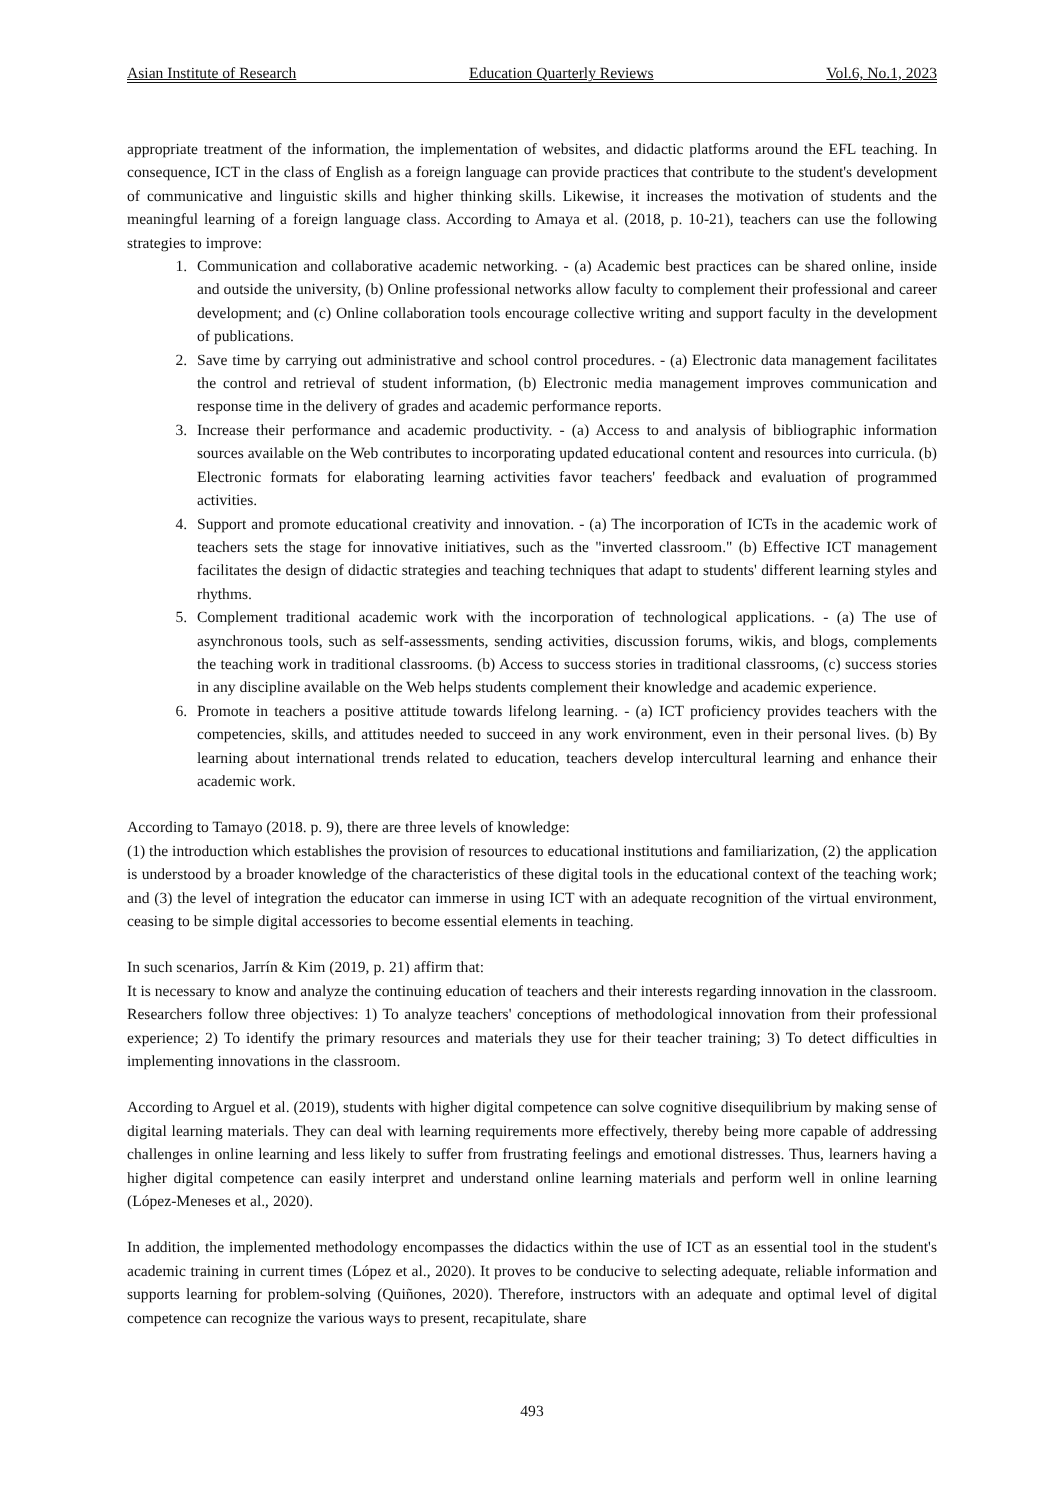Asian Institute of Research Education Quarterly Reviews Vol.6, No.1, 2023
appropriate treatment of the information, the implementation of websites, and didactic platforms around the EFL teaching. In consequence, ICT in the class of English as a foreign language can provide practices that contribute to the student's development of communicative and linguistic skills and higher thinking skills. Likewise, it increases the motivation of students and the meaningful learning of a foreign language class. According to Amaya et al. (2018, p. 10-21), teachers can use the following strategies to improve:
1. Communication and collaborative academic networking. - (a) Academic best practices can be shared online, inside and outside the university, (b) Online professional networks allow faculty to complement their professional and career development; and (c) Online collaboration tools encourage collective writing and support faculty in the development of publications.
2. Save time by carrying out administrative and school control procedures. - (a) Electronic data management facilitates the control and retrieval of student information, (b) Electronic media management improves communication and response time in the delivery of grades and academic performance reports.
3. Increase their performance and academic productivity. - (a) Access to and analysis of bibliographic information sources available on the Web contributes to incorporating updated educational content and resources into curricula. (b) Electronic formats for elaborating learning activities favor teachers' feedback and evaluation of programmed activities.
4. Support and promote educational creativity and innovation. - (a) The incorporation of ICTs in the academic work of teachers sets the stage for innovative initiatives, such as the "inverted classroom." (b) Effective ICT management facilitates the design of didactic strategies and teaching techniques that adapt to students' different learning styles and rhythms.
5. Complement traditional academic work with the incorporation of technological applications. - (a) The use of asynchronous tools, such as self-assessments, sending activities, discussion forums, wikis, and blogs, complements the teaching work in traditional classrooms. (b) Access to success stories in traditional classrooms, (c) success stories in any discipline available on the Web helps students complement their knowledge and academic experience.
6. Promote in teachers a positive attitude towards lifelong learning. - (a) ICT proficiency provides teachers with the competencies, skills, and attitudes needed to succeed in any work environment, even in their personal lives. (b) By learning about international trends related to education, teachers develop intercultural learning and enhance their academic work.
According to Tamayo (2018. p. 9), there are three levels of knowledge:
(1) the introduction which establishes the provision of resources to educational institutions and familiarization, (2) the application is understood by a broader knowledge of the characteristics of these digital tools in the educational context of the teaching work; and (3) the level of integration the educator can immerse in using ICT with an adequate recognition of the virtual environment, ceasing to be simple digital accessories to become essential elements in teaching.
In such scenarios, Jarrín & Kim (2019, p. 21) affirm that:
It is necessary to know and analyze the continuing education of teachers and their interests regarding innovation in the classroom. Researchers follow three objectives: 1) To analyze teachers' conceptions of methodological innovation from their professional experience; 2) To identify the primary resources and materials they use for their teacher training; 3) To detect difficulties in implementing innovations in the classroom.
According to Arguel et al. (2019), students with higher digital competence can solve cognitive disequilibrium by making sense of digital learning materials. They can deal with learning requirements more effectively, thereby being more capable of addressing challenges in online learning and less likely to suffer from frustrating feelings and emotional distresses. Thus, learners having a higher digital competence can easily interpret and understand online learning materials and perform well in online learning (López-Meneses et al., 2020).
In addition, the implemented methodology encompasses the didactics within the use of ICT as an essential tool in the student's academic training in current times (López et al., 2020). It proves to be conducive to selecting adequate, reliable information and supports learning for problem-solving (Quiñones, 2020). Therefore, instructors with an adequate and optimal level of digital competence can recognize the various ways to present, recapitulate, share
493